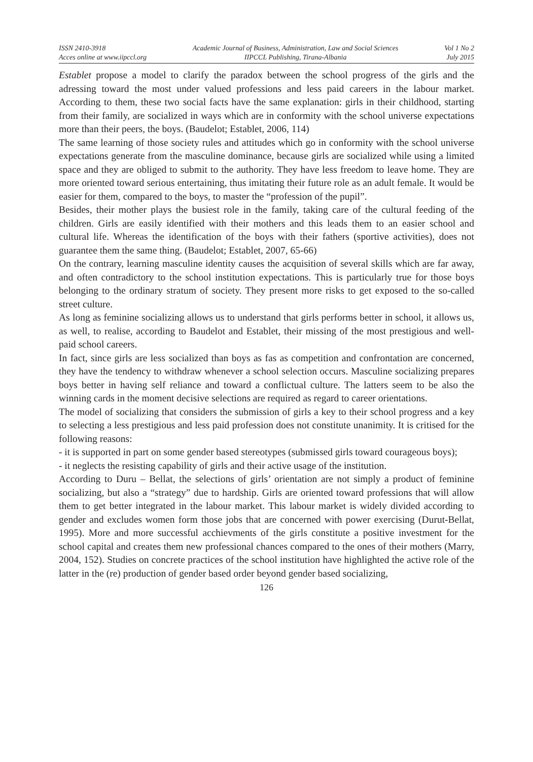ISSN 2410-3918
Acces online at www.iipccl.org
Academic Journal of Business, Administration, Law and Social Sciences
IIPCCL Publishing, Tirana-Albania
Vol 1 No 2
July 2015
Establet propose a model to clarify the paradox between the school progress of the girls and the adressing toward the most under valued professions and less paid careers in the labour market. According to them, these two social facts have the same explanation: girls in their childhood, starting from their family, are socialized in ways which are in conformity with the school universe expectations more than their peers, the boys. (Baudelot; Establet, 2006, 114)
The same learning of those society rules and attitudes which go in conformity with the school universe expectations generate from the masculine dominance, because girls are socialized while using a limited space and they are obliged to submit to the authority. They have less freedom to leave home. They are more oriented toward serious entertaining, thus imitating their future role as an adult female. It would be easier for them, compared to the boys, to master the “profession of the pupil”.
Besides, their mother plays the busiest role in the family, taking care of the cultural feeding of the children. Girls are easily identified with their mothers and this leads them to an easier school and cultural life. Whereas the identification of the boys with their fathers (sportive activities), does not guarantee them the same thing. (Baudelot; Establet, 2007, 65-66)
On the contrary, learning masculine identity causes the acquisition of several skills which are far away, and often contradictory to the school institution expectations. This is particularly true for those boys belonging to the ordinary stratum of society. They present more risks to get exposed to the so-called street culture.
As long as feminine socializing allows us to understand that girls performs better in school, it allows us, as well, to realise, according to Baudelot and Establet, their missing of the most prestigious and well-paid school careers.
In fact, since girls are less socialized than boys as fas as competition and confrontation are concerned, they have the tendency to withdraw whenever a school selection occurs. Masculine socializing prepares boys better in having self reliance and toward a conflictual culture. The latters seem to be also the winning cards in the moment decisive selections are required as regard to career orientations.
The model of socializing that considers the submission of girls a key to their school progress and a key to selecting a less prestigious and less paid profession does not constitute unanimity. It is critised for the following reasons:
- it is supported in part on some gender based stereotypes (submissed girls toward courageous boys);
- it neglects the resisting capability of girls and their active usage of the institution.
According to Duru – Bellat, the selections of girls’ orientation are not simply a product of feminine socializing, but also a “strategy” due to hardship. Girls are oriented toward professions that will allow them to get better integrated in the labour market. This labour market is widely divided according to gender and excludes women form those jobs that are concerned with power exercising (Durut-Bellat, 1995). More and more successful acchievments of the girls constitute a positive investment for the school capital and creates them new professional chances compared to the ones of their mothers (Marry, 2004, 152). Studies on concrete practices of the school institution have highlighted the active role of the latter in the (re) production of gender based order beyond gender based socializing,
126